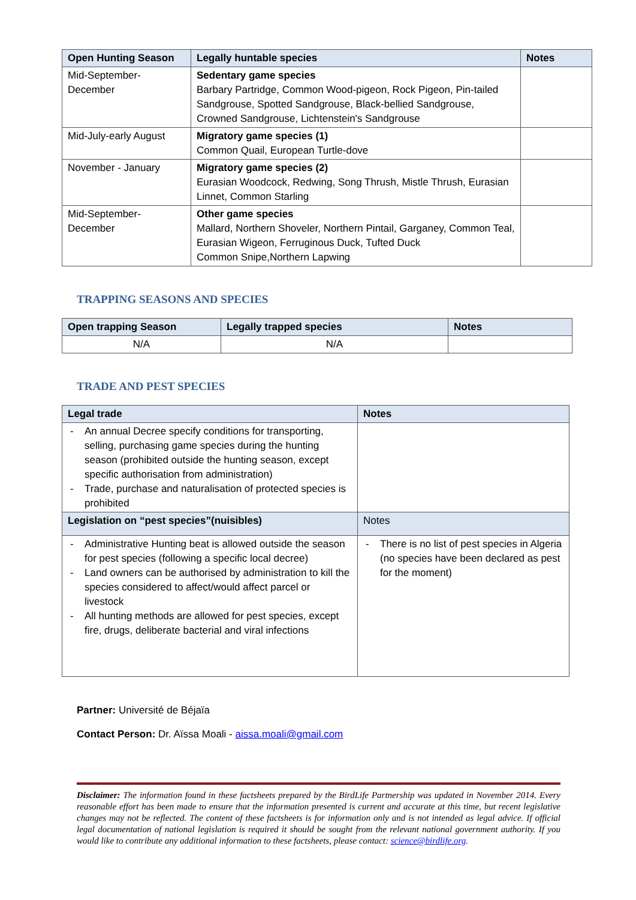| Open Hunting Season | Legally huntable species | Notes |
| --- | --- | --- |
| Mid-September- December | Sedentary game species Barbary Partridge, Common Wood-pigeon, Rock Pigeon, Pin-tailed Sandgrouse, Spotted Sandgrouse, Black-bellied Sandgrouse, Crowned Sandgrouse, Lichtenstein's Sandgrouse | |
| Mid-July-early August | Migratory game species (1) Common Quail, European Turtle-dove | |
| November - January | Migratory game species (2) Eurasian Woodcock, Redwing, Song Thrush, Mistle Thrush, Eurasian Linnet, Common Starling | |
| Mid-September- December | Other game species Mallard, Northern Shoveler, Northern Pintail, Garganey, Common Teal, Eurasian Wigeon, Ferruginous Duck, Tufted Duck Common Snipe,Northern Lapwing | |
TRAPPING SEASONS AND SPECIES
| Open trapping Season | Legally trapped species | Notes |
| --- | --- | --- |
| N/A | N/A | |
TRADE AND PEST SPECIES
| Legal trade | Notes |
| --- | --- |
| - An annual Decree specify conditions for transporting, selling, purchasing game species during the hunting season (prohibited outside the hunting season, except specific authorisation from administration) - Trade, purchase and naturalisation of protected species is prohibited | |
| Legislation on “pest species”(nuisibles) | Notes |
| - Administrative Hunting beat is allowed outside the season for pest species (following a specific local decree) - Land owners can be authorised by administration to kill the species considered to affect/would affect parcel or livestock - All hunting methods are allowed for pest species, except fire, drugs, deliberate bacterial and viral infections | - There is no list of pest species in Algeria (no species have been declared as pest for the moment) |
Partner: Université de Béjaïa
Contact Person: Dr. Aïssa Moali - aissa.moali@gmail.com
Disclaimer: The information found in these factsheets prepared by the BirdLife Partnership was updated in November 2014. Every reasonable effort has been made to ensure that the information presented is current and accurate at this time, but recent legislative changes may not be reflected. The content of these factsheets is for information only and is not intended as legal advice. If official legal documentation of national legislation is required it should be sought from the relevant national government authority. If you would like to contribute any additional information to these factsheets, please contact: science@birdlife.org.